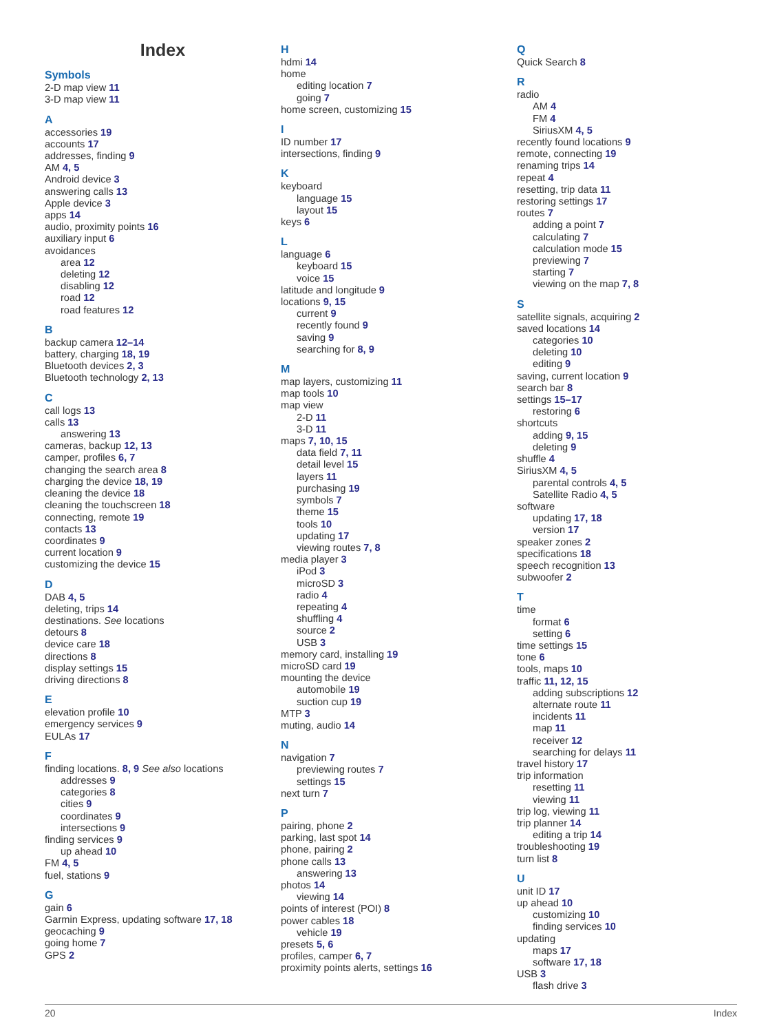Index
Symbols
2-D map view 11
3-D map view 11
A
accessories 19
accounts 17
addresses, finding 9
AM 4, 5
Android device 3
answering calls 13
Apple device 3
apps 14
audio, proximity points 16
auxiliary input 6
avoidances
area 12
deleting 12
disabling 12
road 12
road features 12
B
backup camera 12–14
battery, charging 18, 19
Bluetooth devices 2, 3
Bluetooth technology 2, 13
C
call logs 13
calls 13
answering 13
cameras, backup 12, 13
camper, profiles 6, 7
changing the search area 8
charging the device 18, 19
cleaning the device 18
cleaning the touchscreen 18
connecting, remote 19
contacts 13
coordinates 9
current location 9
customizing the device 15
D
DAB 4, 5
deleting, trips 14
destinations. See locations
detours 8
device care 18
directions 8
display settings 15
driving directions 8
E
elevation profile 10
emergency services 9
EULAs 17
F
finding locations. 8, 9 See also locations
addresses 9
categories 8
cities 9
coordinates 9
intersections 9
finding services 9
up ahead 10
FM 4, 5
fuel, stations 9
G
gain 6
Garmin Express, updating software 17, 18
geocaching 9
going home 7
GPS 2
H
hdmi 14
home
editing location 7
going 7
home screen, customizing 15
I
ID number 17
intersections, finding 9
K
keyboard
language 15
layout 15
keys 6
L
language 6
keyboard 15
voice 15
latitude and longitude 9
locations 9, 15
current 9
recently found 9
saving 9
searching for 8, 9
M
map layers, customizing 11
map tools 10
map view
2-D 11
3-D 11
maps 7, 10, 15
data field 7, 11
detail level 15
layers 11
purchasing 19
symbols 7
theme 15
tools 10
updating 17
viewing routes 7, 8
media player 3
iPod 3
microSD 3
radio 4
repeating 4
shuffling 4
source 2
USB 3
memory card, installing 19
microSD card 19
mounting the device
automobile 19
suction cup 19
MTP 3
muting, audio 14
N
navigation 7
previewing routes 7
settings 15
next turn 7
P
pairing, phone 2
parking, last spot 14
phone, pairing 2
phone calls 13
answering 13
photos 14
viewing 14
points of interest (POI) 8
power cables 18
vehicle 19
presets 5, 6
profiles, camper 6, 7
proximity points alerts, settings 16
Q
Quick Search 8
R
radio
AM 4
FM 4
SiriusXM 4, 5
recently found locations 9
remote, connecting 19
renaming trips 14
repeat 4
resetting, trip data 11
restoring settings 17
routes 7
adding a point 7
calculating 7
calculation mode 15
previewing 7
starting 7
viewing on the map 7, 8
S
satellite signals, acquiring 2
saved locations 14
categories 10
deleting 10
editing 9
saving, current location 9
search bar 8
settings 15–17
restoring 6
shortcuts
adding 9, 15
deleting 9
shuffle 4
SiriusXM 4, 5
parental controls 4, 5
Satellite Radio 4, 5
software
updating 17, 18
version 17
speaker zones 2
specifications 18
speech recognition 13
subwoofer 2
T
time
format 6
setting 6
time settings 15
tone 6
tools, maps 10
traffic 11, 12, 15
adding subscriptions 12
alternate route 11
incidents 11
map 11
receiver 12
searching for delays 11
travel history 17
trip information
resetting 11
viewing 11
trip log, viewing 11
trip planner 14
editing a trip 14
troubleshooting 19
turn list 8
U
unit ID 17
up ahead 10
customizing 10
finding services 10
updating
maps 17
software 17, 18
USB 3
flash drive 3
20 Index